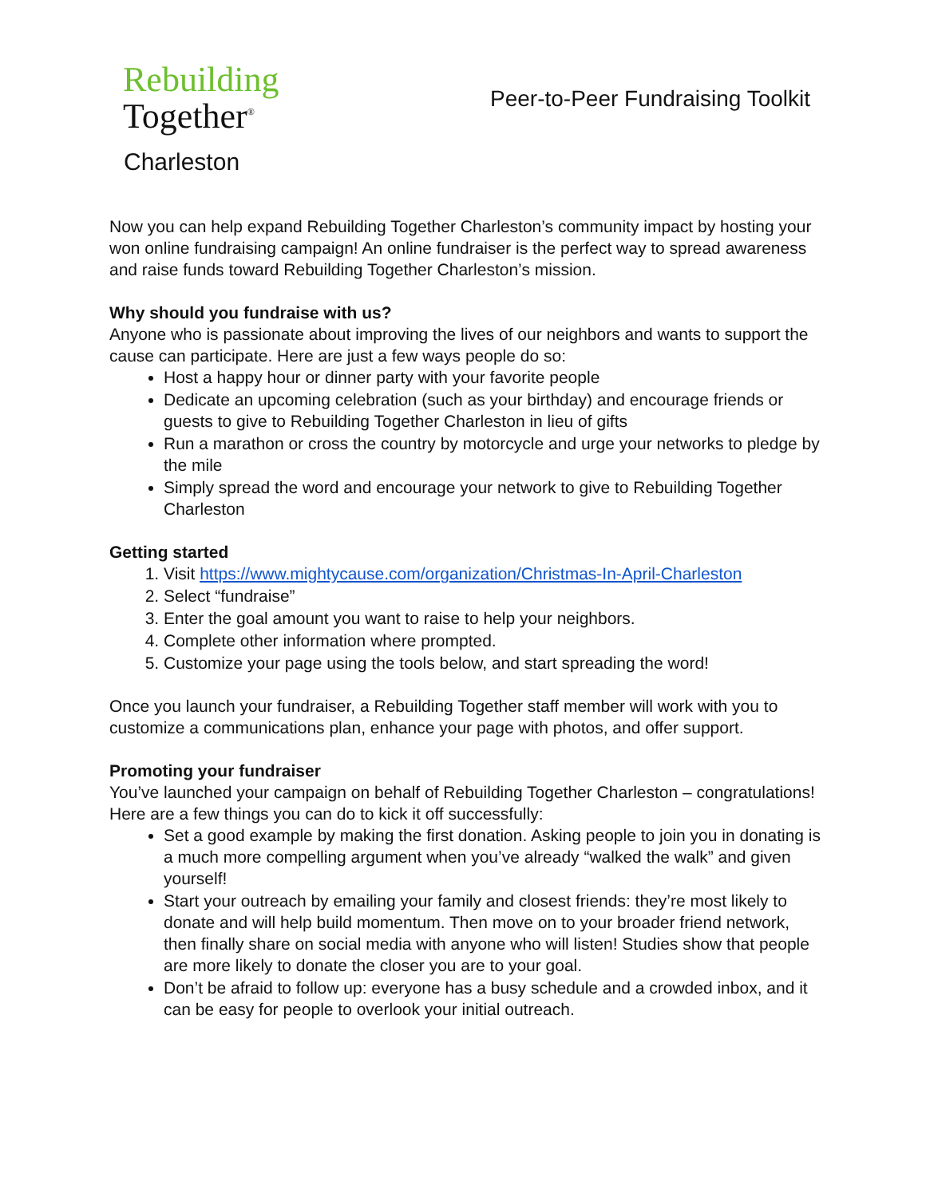Rebuilding
Together<sup>®</sup>
Charleston
Peer-to-Peer Fundraising Toolkit
Now you can help expand Rebuilding Together Charleston’s community impact by hosting your won online fundraising campaign! An online fundraiser is the perfect way to spread awareness and raise funds toward Rebuilding Together Charleston’s mission.
Why should you fundraise with us?
Anyone who is passionate about improving the lives of our neighbors and wants to support the cause can participate. Here are just a few ways people do so:
Host a happy hour or dinner party with your favorite people
Dedicate an upcoming celebration (such as your birthday) and encourage friends or guests to give to Rebuilding Together Charleston in lieu of gifts
Run a marathon or cross the country by motorcycle and urge your networks to pledge by the mile
Simply spread the word and encourage your network to give to Rebuilding Together Charleston
Getting started
1. Visit https://www.mightycause.com/organization/Christmas-In-April-Charleston
2. Select “fundraise”
3. Enter the goal amount you want to raise to help your neighbors.
4. Complete other information where prompted.
5. Customize your page using the tools below, and start spreading the word!
Once you launch your fundraiser, a Rebuilding Together staff member will work with you to customize a communications plan, enhance your page with photos, and offer support.
Promoting your fundraiser
You’ve launched your campaign on behalf of Rebuilding Together Charleston – congratulations! Here are a few things you can do to kick it off successfully:
Set a good example by making the first donation. Asking people to join you in donating is a much more compelling argument when you’ve already “walked the walk” and given yourself!
Start your outreach by emailing your family and closest friends: they’re most likely to donate and will help build momentum. Then move on to your broader friend network, then finally share on social media with anyone who will listen! Studies show that people are more likely to donate the closer you are to your goal.
Don’t be afraid to follow up: everyone has a busy schedule and a crowded inbox, and it can be easy for people to overlook your initial outreach.